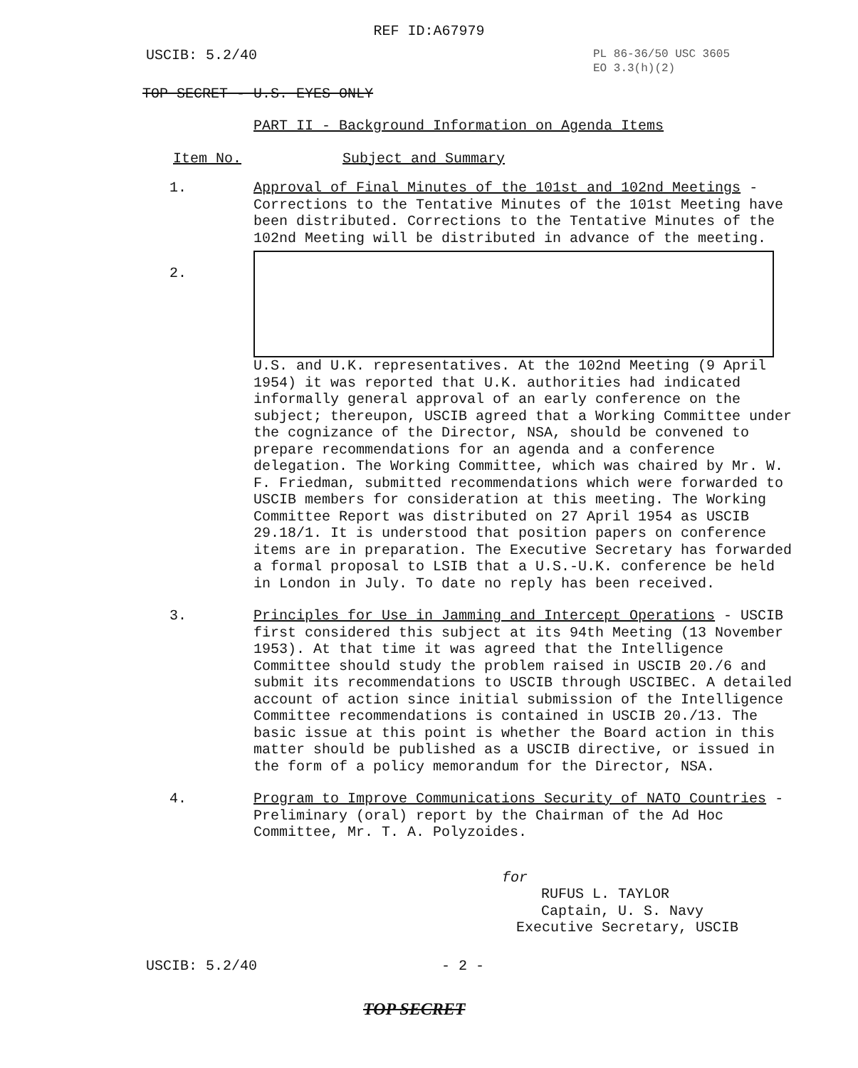REF ID:A67979
USCIB: 5.2/40
PL 86-36/50 USC 3605
EO 3.3(h)(2)
TOP SECRET - U.S. EYES ONLY
PART II - Background Information on Agenda Items
Item No. Subject and Summary
1. Approval of Final Minutes of the 101st and 102nd Meetings - Corrections to the Tentative Minutes of the 101st Meeting have been distributed. Corrections to the Tentative Minutes of the 102nd Meeting will be distributed in advance of the meeting.
2.
U.S. and U.K. representatives. At the 102nd Meeting (9 April 1954) it was reported that U.K. authorities had indicated informally general approval of an early conference on the subject; thereupon, USCIB agreed that a Working Committee under the cognizance of the Director, NSA, should be convened to prepare recommendations for an agenda and a conference delegation. The Working Committee, which was chaired by Mr. W. F. Friedman, submitted recommendations which were forwarded to USCIB members for consideration at this meeting. The Working Committee Report was distributed on 27 April 1954 as USCIB 29.18/1. It is understood that position papers on conference items are in preparation. The Executive Secretary has forwarded a formal proposal to LSIB that a U.S.-U.K. conference be held in London in July. To date no reply has been received.
3. Principles for Use in Jamming and Intercept Operations - USCIB first considered this subject at its 94th Meeting (13 November 1953). At that time it was agreed that the Intelligence Committee should study the problem raised in USCIB 20./6 and submit its recommendations to USCIB through USCIBEC. A detailed account of action since initial submission of the Intelligence Committee recommendations is contained in USCIB 20./13. The basic issue at this point is whether the Board action in this matter should be published as a USCIB directive, or issued in the form of a policy memorandum for the Director, NSA.
4. Program to Improve Communications Security of NATO Countries - Preliminary (oral) report by the Chairman of the Ad Hoc Committee, Mr. T. A. Polyzoides.
for
RUFUS L. TAYLOR
Captain, U. S. Navy
Executive Secretary, USCIB
USCIB: 5.2/40 - 2 -
TOP SECRET